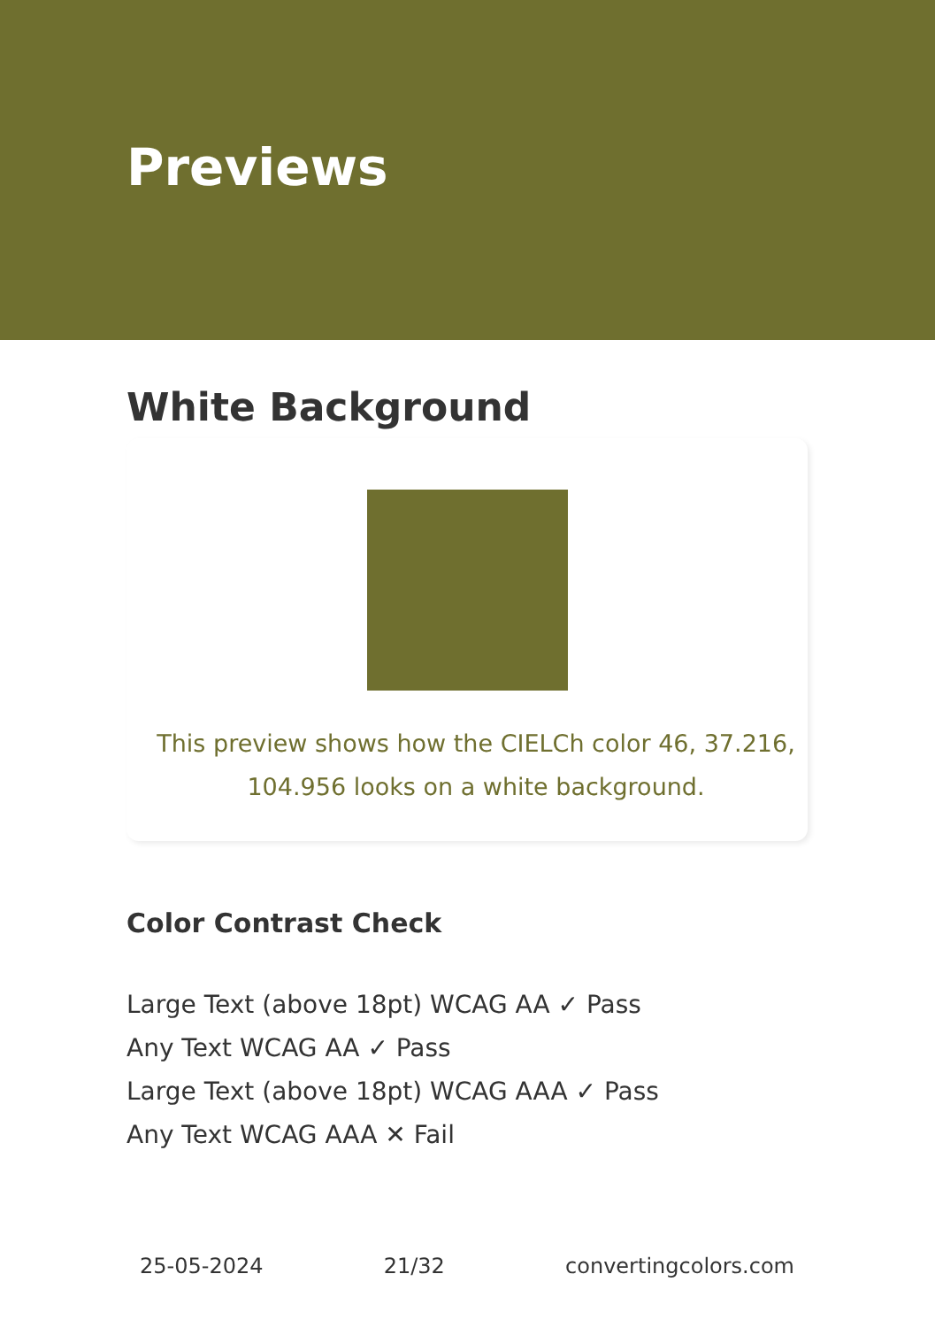Previews
White Background
This preview shows how the CIELCh color 46, 37.216, 104.956 looks on a white background.
Color Contrast Check
Large Text (above 18pt) WCAG AA ✓ Pass
Any Text WCAG AA ✓ Pass
Large Text (above 18pt) WCAG AAA ✓ Pass
Any Text WCAG AAA ✕ Fail
25-05-2024 21/32 convertingcolors.com